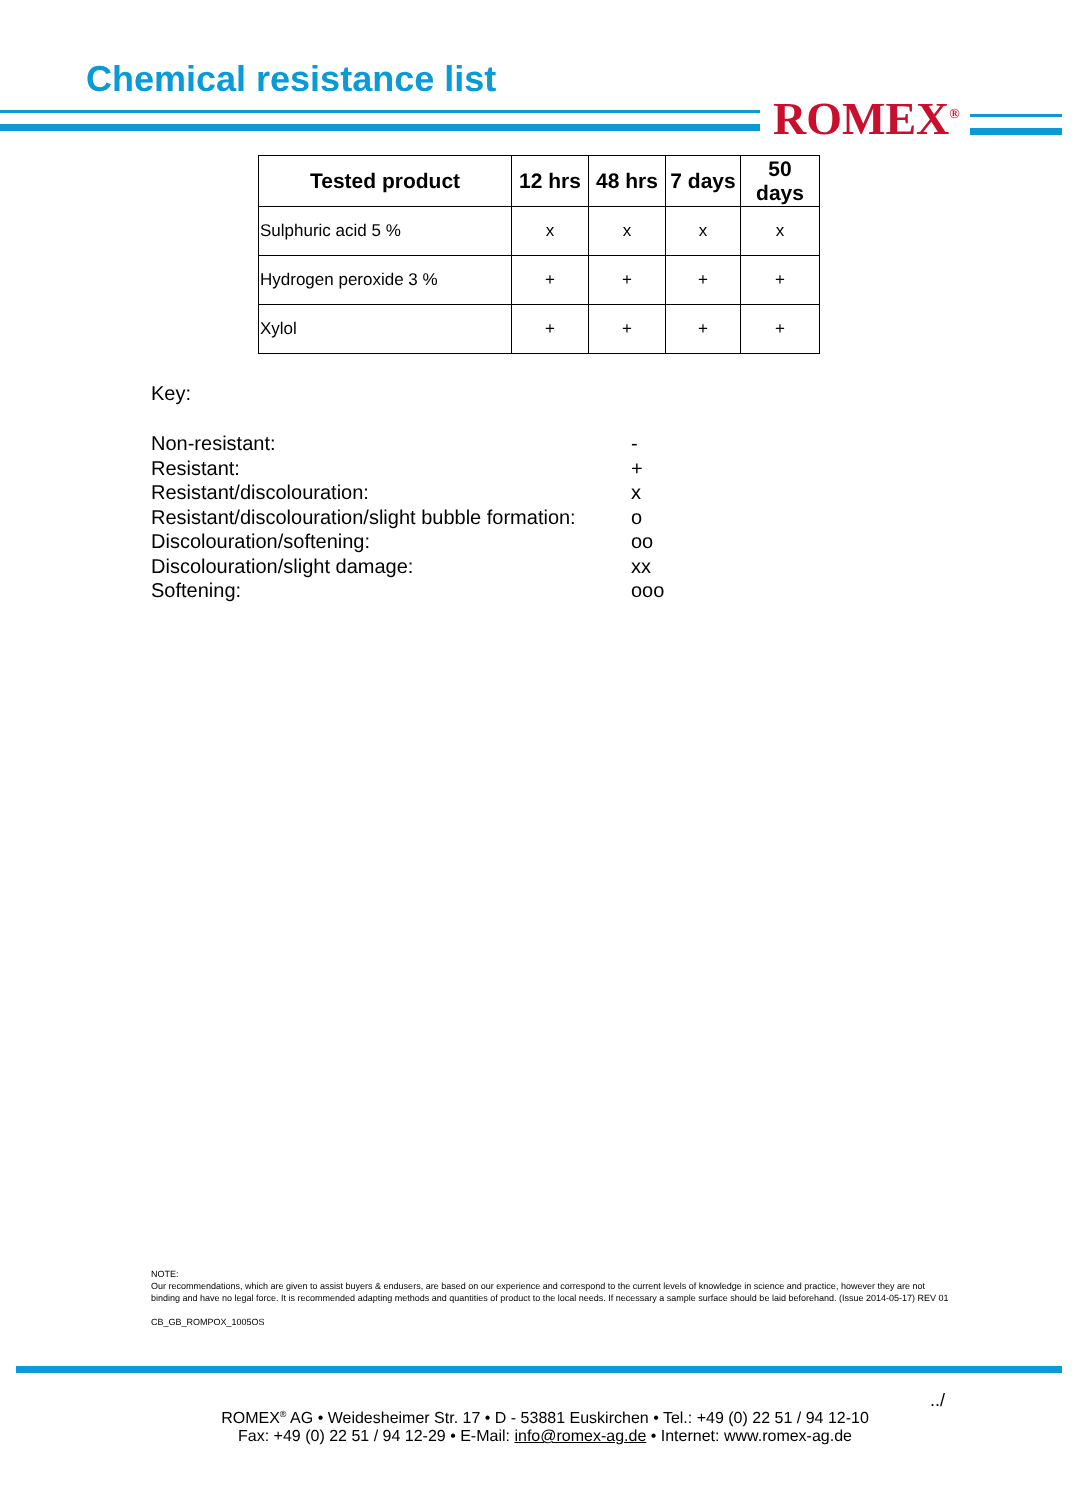Chemical resistance list
ROMEX<sup>®</sup>
| Tested product | 12 hrs | 48 hrs | 7 days | 50 days |
| --- | --- | --- | --- | --- |
| Sulphuric acid 5 % | x | x | x | x |
| Hydrogen peroxide 3 % | + | + | + | + |
| Xylol | + | + | + | + |
Key:
Non-resistant:
-
Resistant:
+
Resistant/discolouration:
x
Resistant/discolouration/slight bubble formation:
o
Discolouration/softening:
oo
Discolouration/slight damage:
xx
Softening:
ooo
NOTE:
Our recommendations, which are given to assist buyers & endusers, are based on our experience and correspond to the current levels of knowledge in science and practice, however they are not binding and have no legal force. It is recommended adapting methods and quantities of product to the local needs. If necessary a sample surface should be laid beforehand. (Issue 2014-05-17) REV 01
CB_GB_ROMPOX_1005OS
../
ROMEX<sup>®</sup> AG • Weidesheimer Str. 17 • D - 53881 Euskirchen • Tel.: +49 (0) 22 51 / 94 12-10
Fax: +49 (0) 22 51 / 94 12-29 • E-Mail: info@romex-ag.de • Internet: www.romex-ag.de